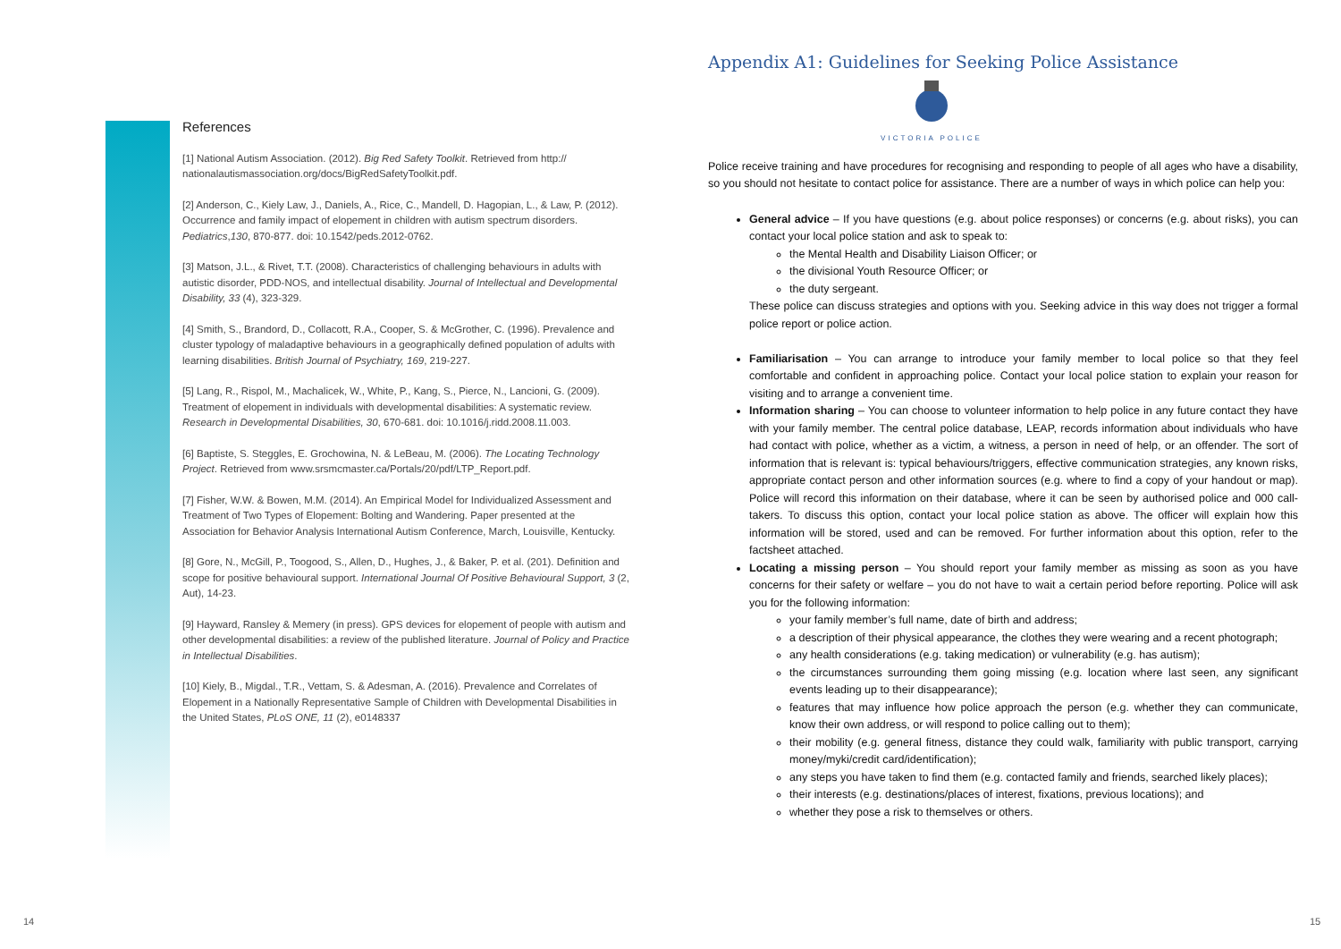References
[1] National Autism Association. (2012). Big Red Safety Toolkit. Retrieved from http:// nationalautismassociation.org/docs/BigRedSafetyToolkit.pdf.
[2] Anderson, C., Kiely Law, J., Daniels, A., Rice, C., Mandell, D. Hagopian, L., & Law, P. (2012). Occurrence and family impact of elopement in children with autism spectrum disorders. Pediatrics,130, 870-877. doi: 10.1542/peds.2012-0762.
[3] Matson, J.L., & Rivet, T.T. (2008). Characteristics of challenging behaviours in adults with autistic disorder, PDD-NOS, and intellectual disability. Journal of Intellectual and Developmental Disability, 33 (4), 323-329.
[4] Smith, S., Brandord, D., Collacott, R.A., Cooper, S. & McGrother, C. (1996). Prevalence and cluster typology of maladaptive behaviours in a geographically defined population of adults with learning disabilities. British Journal of Psychiatry, 169, 219-227.
[5] Lang, R., Rispol, M., Machalicek, W., White, P., Kang, S., Pierce, N., Lancioni, G. (2009). Treatment of elopement in individuals with developmental disabilities: A systematic review. Research in Developmental Disabilities, 30, 670-681. doi: 10.1016/j.ridd.2008.11.003.
[6] Baptiste, S. Steggles, E. Grochowina, N. & LeBeau, M. (2006). The Locating Technology Project. Retrieved from www.srsmcmaster.ca/Portals/20/pdf/LTP_Report.pdf.
[7] Fisher, W.W. & Bowen, M.M. (2014). An Empirical Model for Individualized Assessment and Treatment of Two Types of Elopement: Bolting and Wandering. Paper presented at the Association for Behavior Analysis International Autism Conference, March, Louisville, Kentucky.
[8] Gore, N., McGill, P., Toogood, S., Allen, D., Hughes, J., & Baker, P. et al. (201). Definition and scope for positive behavioural support. International Journal Of Positive Behavioural Support, 3 (2, Aut), 14-23.
[9] Hayward, Ransley & Memery (in press). GPS devices for elopement of people with autism and other developmental disabilities: a review of the published literature. Journal of Policy and Practice in Intellectual Disabilities.
[10] Kiely, B., Migdal., T.R., Vettam, S. & Adesman, A. (2016). Prevalence and Correlates of Elopement in a Nationally Representative Sample of Children with Developmental Disabilities in the United States, PLoS ONE, 11 (2), e0148337
Appendix A1: Guidelines for Seeking Police Assistance
VICTORIA POLICE
Police receive training and have procedures for recognising and responding to people of all ages who have a disability, so you should not hesitate to contact police for assistance. There are a number of ways in which police can help you:
General advice – If you have questions (e.g. about police responses) or concerns (e.g. about risks), you can contact your local police station and ask to speak to:
the Mental Health and Disability Liaison Officer; or
the divisional Youth Resource Officer; or
the duty sergeant.
These police can discuss strategies and options with you. Seeking advice in this way does not trigger a formal police report or police action.
Familiarisation – You can arrange to introduce your family member to local police so that they feel comfortable and confident in approaching police. Contact your local police station to explain your reason for visiting and to arrange a convenient time.
Information sharing – You can choose to volunteer information to help police in any future contact they have with your family member. The central police database, LEAP, records information about individuals who have had contact with police, whether as a victim, a witness, a person in need of help, or an offender. The sort of information that is relevant is: typical behaviours/triggers, effective communication strategies, any known risks, appropriate contact person and other information sources (e.g. where to find a copy of your handout or map). Police will record this information on their database, where it can be seen by authorised police and 000 call-takers. To discuss this option, contact your local police station as above. The officer will explain how this information will be stored, used and can be removed. For further information about this option, refer to the factsheet attached.
Locating a missing person – You should report your family member as missing as soon as you have concerns for their safety or welfare – you do not have to wait a certain period before reporting. Police will ask you for the following information:
your family member’s full name, date of birth and address;
a description of their physical appearance, the clothes they were wearing and a recent photograph;
any health considerations (e.g. taking medication) or vulnerability (e.g. has autism);
the circumstances surrounding them going missing (e.g. location where last seen, any significant events leading up to their disappearance);
features that may influence how police approach the person (e.g. whether they can communicate, know their own address, or will respond to police calling out to them);
their mobility (e.g. general fitness, distance they could walk, familiarity with public transport, carrying money/myki/credit card/identification);
any steps you have taken to find them (e.g. contacted family and friends, searched likely places);
their interests (e.g. destinations/places of interest, fixations, previous locations); and
whether they pose a risk to themselves or others.
14 15